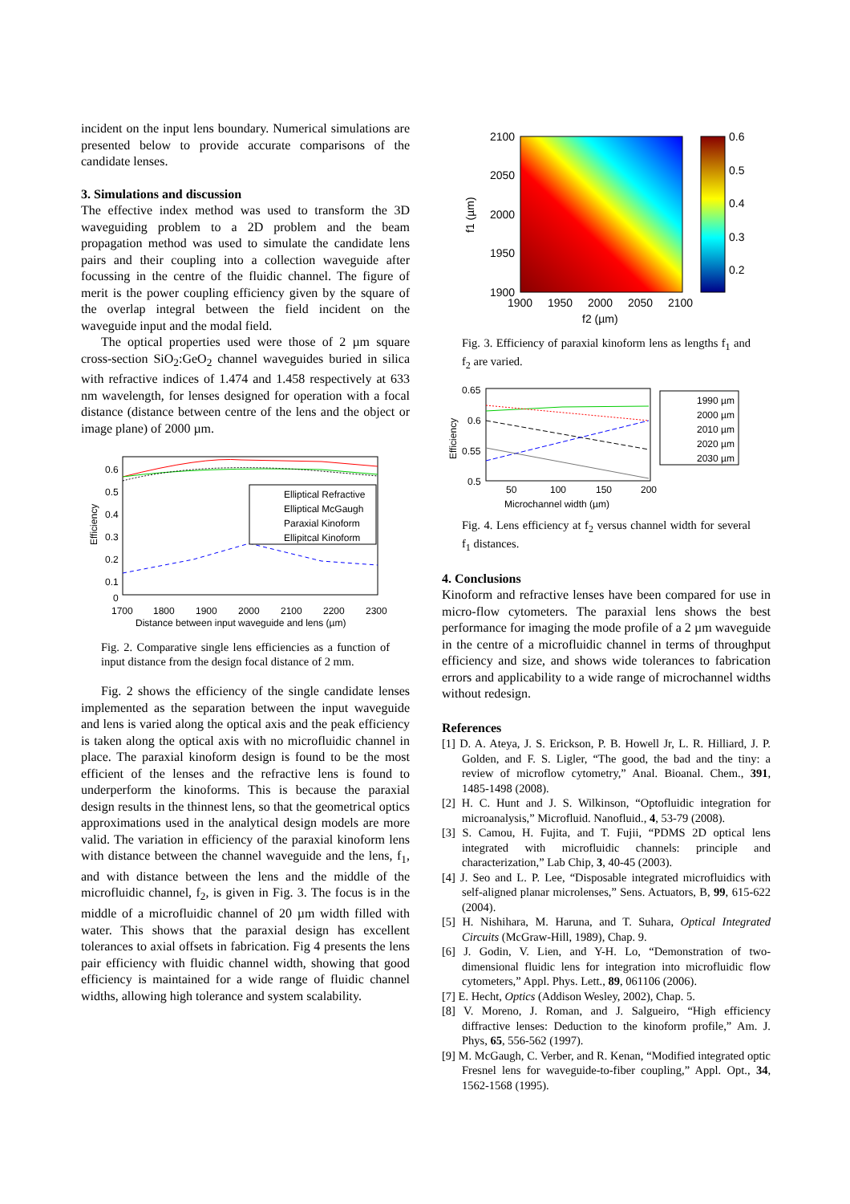incident on the input lens boundary. Numerical simulations are presented below to provide accurate comparisons of the candidate lenses.
3. Simulations and discussion
The effective index method was used to transform the 3D waveguiding problem to a 2D problem and the beam propagation method was used to simulate the candidate lens pairs and their coupling into a collection waveguide after focussing in the centre of the fluidic channel. The figure of merit is the power coupling efficiency given by the square of the overlap integral between the field incident on the waveguide input and the modal field.
The optical properties used were those of 2 µm square cross-section SiO<sub>2</sub>:GeO<sub>2</sub> channel waveguides buried in silica with refractive indices of 1.474 and 1.458 respectively at 633 nm wavelength, for lenses designed for operation with a focal distance (distance between centre of the lens and the object or image plane) of 2000 µm.
0.6
0.5
0.4
0.3
0.2
0.1
0
1700
1800
1900
2000
2100
2200
2300
Distance between input waveguide and lens (µm)
Efficiency
Elliptical Refractive
Elliptical McGaugh
Paraxial Kinoform
Ellipitcal Kinoform
Fig. 2. Comparative single lens efficiencies as a function of input distance from the design focal distance of 2 mm.
Fig. 2 shows the efficiency of the single candidate lenses implemented as the separation between the input waveguide and lens is varied along the optical axis and the peak efficiency is taken along the optical axis with no microfluidic channel in place. The paraxial kinoform design is found to be the most efficient of the lenses and the refractive lens is found to underperform the kinoforms. This is because the paraxial design results in the thinnest lens, so that the geometrical optics approximations used in the analytical design models are more valid. The variation in efficiency of the paraxial kinoform lens with distance between the channel waveguide and the lens, f<sub>1</sub>, and with distance between the lens and the middle of the microfluidic channel, f<sub>2</sub>, is given in Fig. 3. The focus is in the middle of a microfluidic channel of 20 µm width filled with water. This shows that the paraxial design has excellent tolerances to axial offsets in fabrication. Fig 4 presents the lens pair efficiency with fluidic channel width, showing that good efficiency is maintained for a wide range of fluidic channel widths, allowing high tolerance and system scalability.
2100
2050
2000
1950
1900
1900
1950
2000
2050
2100
f2 (µm)
f1 (µm)
0.6
0.5
0.4
0.3
0.2
Fig. 3. Efficiency of paraxial kinoform lens as lengths f<sub>1</sub> and f<sub>2</sub> are varied.
0.65
0.6
0.55
0.5
50
100
150
200
Microchannel width (µm)
Efficiency
1990 µm
2000 µm
2010 µm
2020 µm
2030 µm
Fig. 4. Lens efficiency at f<sub>2</sub> versus channel width for several f<sub>1</sub> distances.
4. Conclusions
Kinoform and refractive lenses have been compared for use in micro-flow cytometers. The paraxial lens shows the best performance for imaging the mode profile of a 2 µm waveguide in the centre of a microfluidic channel in terms of throughput efficiency and size, and shows wide tolerances to fabrication errors and applicability to a wide range of microchannel widths without redesign.
References
[1] D. A. Ateya, J. S. Erickson, P. B. Howell Jr, L. R. Hilliard, J. P. Golden, and F. S. Ligler, “The good, the bad and the tiny: a review of microflow cytometry,” Anal. Bioanal. Chem., 391, 1485-1498 (2008).
[2] H. C. Hunt and J. S. Wilkinson, “Optofluidic integration for microanalysis,” Microfluid. Nanofluid., 4, 53-79 (2008).
[3] S. Camou, H. Fujita, and T. Fujii, “PDMS 2D optical lens integrated with microfluidic channels: principle and characterization,” Lab Chip, 3, 40-45 (2003).
[4] J. Seo and L. P. Lee, “Disposable integrated microfluidics with self-aligned planar microlenses,” Sens. Actuators, B, 99, 615-622 (2004).
[5] H. Nishihara, M. Haruna, and T. Suhara, Optical Integrated Circuits (McGraw-Hill, 1989), Chap. 9.
[6] J. Godin, V. Lien, and Y-H. Lo, “Demonstration of two-dimensional fluidic lens for integration into microfluidic flow cytometers,” Appl. Phys. Lett., 89, 061106 (2006).
[7] E. Hecht, Optics (Addison Wesley, 2002), Chap. 5.
[8] V. Moreno, J. Roman, and J. Salgueiro, “High efficiency diffractive lenses: Deduction to the kinoform profile,” Am. J. Phys, 65, 556-562 (1997).
[9] M. McGaugh, C. Verber, and R. Kenan, “Modified integrated optic Fresnel lens for waveguide-to-fiber coupling,” Appl. Opt., 34, 1562-1568 (1995).